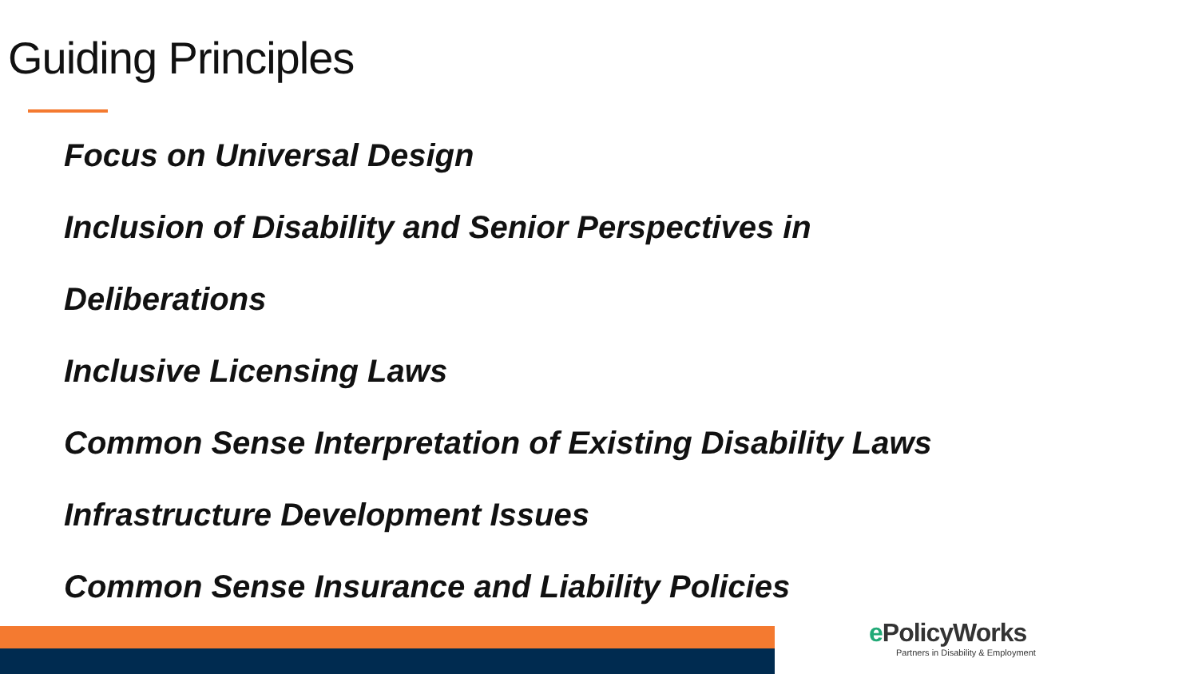Guiding Principles
Focus on Universal Design
Inclusion of Disability and Senior Perspectives in
Deliberations
Inclusive Licensing Laws
Common Sense Interpretation of Existing Disability Laws
Infrastructure Development Issues
Common Sense Insurance and Liability Policies
e PolicyWorks
Partners in Disability & Employment